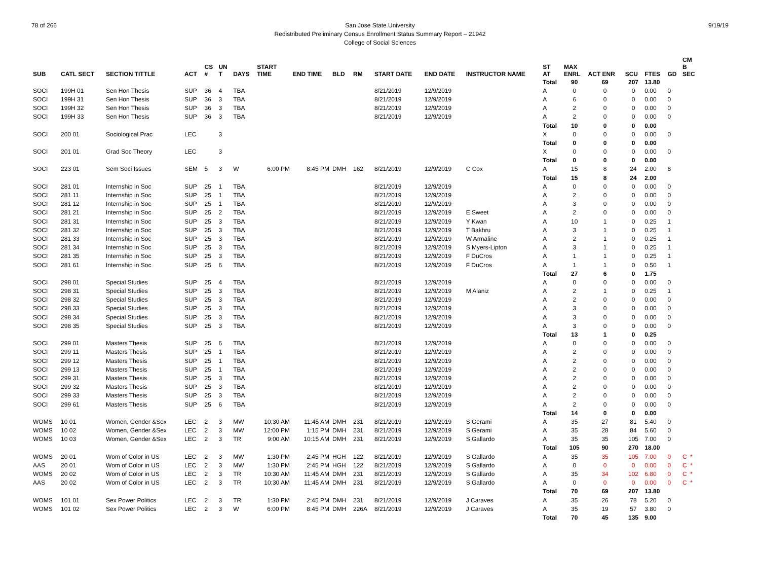78 of 266 9/19/19 San Jose State University
Redistributed Preliminary Census Enrollment Status Summary Report – 21942
College of Social Sciences
| SUB | CATL SECT | SECTION TITTLE | ACT | CS # | UN T | DAYS | START TIME | END TIME | BLD | RM | START DATE | END DATE | INSTRUCTOR NAME | ST AT | MAX ENRL | ACT ENR | SCU | FTES | GD | CM B SEC |
| --- | --- | --- | --- | --- | --- | --- | --- | --- | --- | --- | --- | --- | --- | --- | --- | --- | --- | --- | --- | --- |
| | | | | | | | | | | | | | | Total | 90 | 69 | 207 | 13.80 | | |
| SOCI | 199H 01 | Sen Hon Thesis | SUP | 36 | 4 | TBA | | | | | 8/21/2019 | 12/9/2019 | | A | 0 | 0 | 0 | 0.00 | 0 | |
| SOCI | 199H 31 | Sen Hon Thesis | SUP | 36 | 3 | TBA | | | | | 8/21/2019 | 12/9/2019 | | A | 6 | 0 | 0 | 0.00 | 0 | |
| SOCI | 199H 32 | Sen Hon Thesis | SUP | 36 | 3 | TBA | | | | | 8/21/2019 | 12/9/2019 | | A | 2 | 0 | 0 | 0.00 | 0 | |
| SOCI | 199H 33 | Sen Hon Thesis | SUP | 36 | 3 | TBA | | | | | 8/21/2019 | 12/9/2019 | | A | 2 | 0 | 0 | 0.00 | 0 | |
| | | | | | | | | | | | | | | Total | 10 | 0 | 0 | 0.00 | | |
| SOCI | 200 01 | Sociological Prac | LEC | | 3 | | | | | | | | | X | 0 | 0 | 0 | 0.00 | 0 | |
| | | | | | | | | | | | | | | Total | 0 | 0 | 0 | 0.00 | | |
| SOCI | 201 01 | Grad Soc Theory | LEC | | 3 | | | | | | | | | X | 0 | 0 | 0 | 0.00 | 0 | |
| | | | | | | | | | | | | | | Total | 0 | 0 | 0 | 0.00 | | |
| SOCI | 223 01 | Sem Soci Issues | SEM | 5 | 3 | W | 6:00 PM | 8:45 PM | DMH | 162 | 8/21/2019 | 12/9/2019 | C Cox | A | 15 | 8 | 24 | 2.00 | 8 | |
| | | | | | | | | | | | | | | Total | 15 | 8 | 24 | 2.00 | | |
| SOCI | 281 01 | Internship in Soc | SUP | 25 | 1 | TBA | | | | | 8/21/2019 | 12/9/2019 | | A | 0 | 0 | 0 | 0.00 | 0 | |
| SOCI | 281 11 | Internship in Soc | SUP | 25 | 1 | TBA | | | | | 8/21/2019 | 12/9/2019 | | A | 2 | 0 | 0 | 0.00 | 0 | |
| SOCI | 281 12 | Internship in Soc | SUP | 25 | 1 | TBA | | | | | 8/21/2019 | 12/9/2019 | | A | 3 | 0 | 0 | 0.00 | 0 | |
| SOCI | 281 21 | Internship in Soc | SUP | 25 | 2 | TBA | | | | | 8/21/2019 | 12/9/2019 | E Sweet | A | 2 | 0 | 0 | 0.00 | 0 | |
| SOCI | 281 31 | Internship in Soc | SUP | 25 | 3 | TBA | | | | | 8/21/2019 | 12/9/2019 | Y Kwan | A | 10 | 1 | 0 | 0.25 | 1 | |
| SOCI | 281 32 | Internship in Soc | SUP | 25 | 3 | TBA | | | | | 8/21/2019 | 12/9/2019 | T Bakhru | A | 3 | 1 | 0 | 0.25 | 1 | |
| SOCI | 281 33 | Internship in Soc | SUP | 25 | 3 | TBA | | | | | 8/21/2019 | 12/9/2019 | W Armaline | A | 2 | 1 | 0 | 0.25 | 1 | |
| SOCI | 281 34 | Internship in Soc | SUP | 25 | 3 | TBA | | | | | 8/21/2019 | 12/9/2019 | S Myers-Lipton | A | 3 | 1 | 0 | 0.25 | 1 | |
| SOCI | 281 35 | Internship in Soc | SUP | 25 | 3 | TBA | | | | | 8/21/2019 | 12/9/2019 | F DuCros | A | 1 | 1 | 0 | 0.25 | 1 | |
| SOCI | 281 61 | Internship in Soc | SUP | 25 | 6 | TBA | | | | | 8/21/2019 | 12/9/2019 | F DuCros | A | 1 | 1 | 0 | 0.50 | 1 | |
| | | | | | | | | | | | | | | Total | 27 | 6 | 0 | 1.75 | | |
| SOCI | 298 01 | Special Studies | SUP | 25 | 4 | TBA | | | | | 8/21/2019 | 12/9/2019 | | A | 0 | 0 | 0 | 0.00 | 0 | |
| SOCI | 298 31 | Special Studies | SUP | 25 | 3 | TBA | | | | | 8/21/2019 | 12/9/2019 | M Alaniz | A | 2 | 1 | 0 | 0.25 | 1 | |
| SOCI | 298 32 | Special Studies | SUP | 25 | 3 | TBA | | | | | 8/21/2019 | 12/9/2019 | | A | 2 | 0 | 0 | 0.00 | 0 | |
| SOCI | 298 33 | Special Studies | SUP | 25 | 3 | TBA | | | | | 8/21/2019 | 12/9/2019 | | A | 3 | 0 | 0 | 0.00 | 0 | |
| SOCI | 298 34 | Special Studies | SUP | 25 | 3 | TBA | | | | | 8/21/2019 | 12/9/2019 | | A | 3 | 0 | 0 | 0.00 | 0 | |
| SOCI | 298 35 | Special Studies | SUP | 25 | 3 | TBA | | | | | 8/21/2019 | 12/9/2019 | | A | 3 | 0 | 0 | 0.00 | 0 | |
| | | | | | | | | | | | | | | Total | 13 | 1 | 0 | 0.25 | | |
| SOCI | 299 01 | Masters Thesis | SUP | 25 | 6 | TBA | | | | | 8/21/2019 | 12/9/2019 | | A | 0 | 0 | 0 | 0.00 | 0 | |
| SOCI | 299 11 | Masters Thesis | SUP | 25 | 1 | TBA | | | | | 8/21/2019 | 12/9/2019 | | A | 2 | 0 | 0 | 0.00 | 0 | |
| SOCI | 299 12 | Masters Thesis | SUP | 25 | 1 | TBA | | | | | 8/21/2019 | 12/9/2019 | | A | 2 | 0 | 0 | 0.00 | 0 | |
| SOCI | 299 13 | Masters Thesis | SUP | 25 | 1 | TBA | | | | | 8/21/2019 | 12/9/2019 | | A | 2 | 0 | 0 | 0.00 | 0 | |
| SOCI | 299 31 | Masters Thesis | SUP | 25 | 3 | TBA | | | | | 8/21/2019 | 12/9/2019 | | A | 2 | 0 | 0 | 0.00 | 0 | |
| SOCI | 299 32 | Masters Thesis | SUP | 25 | 3 | TBA | | | | | 8/21/2019 | 12/9/2019 | | A | 2 | 0 | 0 | 0.00 | 0 | |
| SOCI | 299 33 | Masters Thesis | SUP | 25 | 3 | TBA | | | | | 8/21/2019 | 12/9/2019 | | A | 2 | 0 | 0 | 0.00 | 0 | |
| SOCI | 299 61 | Masters Thesis | SUP | 25 | 6 | TBA | | | | | 8/21/2019 | 12/9/2019 | | A | 2 | 0 | 0 | 0.00 | 0 | |
| | | | | | | | | | | | | | | Total | 14 | 0 | 0 | 0.00 | | |
| WOMS | 10 01 | Women, Gender &Sex | LEC | 2 | 3 | MW | 10:30 AM | 11:45 AM | DMH | 231 | 8/21/2019 | 12/9/2019 | S Gerami | A | 35 | 27 | 81 | 5.40 | 0 | |
| WOMS | 10 02 | Women, Gender &Sex | LEC | 2 | 3 | MW | 12:00 PM | 1:15 PM | DMH | 231 | 8/21/2019 | 12/9/2019 | S Gerami | A | 35 | 28 | 84 | 5.60 | 0 | |
| WOMS | 10 03 | Women, Gender &Sex | LEC | 2 | 3 | TR | 9:00 AM | 10:15 AM | DMH | 231 | 8/21/2019 | 12/9/2019 | S Gallardo | A | 35 | 35 | 105 | 7.00 | 0 | |
| | | | | | | | | | | | | | | Total | 105 | 90 | 270 | 18.00 | | |
| WOMS | 20 01 | Wom of Color in US | LEC | 2 | 3 | MW | 1:30 PM | 2:45 PM | HGH | 122 | 8/21/2019 | 12/9/2019 | S Gallardo | A | 35 | 35 | 105 | 7.00 | 0 | C * |
| AAS | 20 01 | Wom of Color in US | LEC | 2 | 3 | MW | 1:30 PM | 2:45 PM | HGH | 122 | 8/21/2019 | 12/9/2019 | S Gallardo | A | 0 | 0 | 0 | 0.00 | 0 | C * |
| WOMS | 20 02 | Wom of Color in US | LEC | 2 | 3 | TR | 10:30 AM | 11:45 AM | DMH | 231 | 8/21/2019 | 12/9/2019 | S Gallardo | A | 35 | 34 | 102 | 6.80 | 0 | C * |
| AAS | 20 02 | Wom of Color in US | LEC | 2 | 3 | TR | 10:30 AM | 11:45 AM | DMH | 231 | 8/21/2019 | 12/9/2019 | S Gallardo | A | 0 | 0 | 0 | 0.00 | 0 | C * |
| | | | | | | | | | | | | | | Total | 70 | 69 | 207 | 13.80 | | |
| WOMS | 101 01 | Sex Power Politics | LEC | 2 | 3 | TR | 1:30 PM | 2:45 PM | DMH | 231 | 8/21/2019 | 12/9/2019 | J Caraves | A | 35 | 26 | 78 | 5.20 | 0 | |
| WOMS | 101 02 | Sex Power Politics | LEC | 2 | 3 | W | 6:00 PM | 8:45 PM | DMH | 226A | 8/21/2019 | 12/9/2019 | J Caraves | A | 35 | 19 | 57 | 3.80 | 0 | |
| | | | | | | | | | | | | | | Total | 70 | 45 | 135 | 9.00 | | |